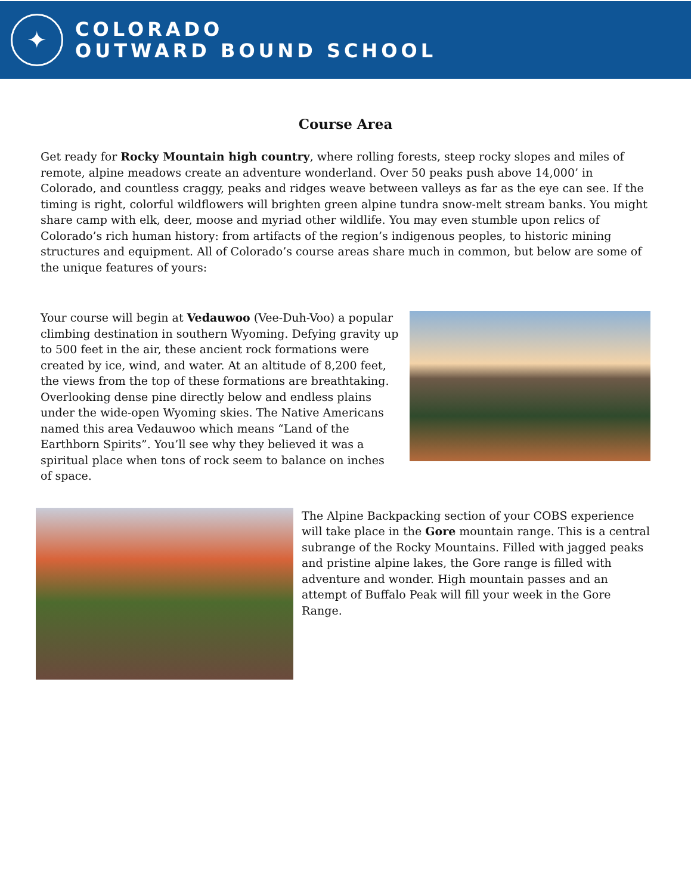✦
COLORADO
OUTWARD BOUND SCHOOL
Course Area
Get ready for Rocky Mountain high country, where rolling forests, steep rocky slopes and miles of remote, alpine meadows create an adventure wonderland. Over 50 peaks push above 14,000’ in Colorado, and countless craggy, peaks and ridges weave between valleys as far as the eye can see. If the timing is right, colorful wildflowers will brighten green alpine tundra snow-melt stream banks. You might share camp with elk, deer, moose and myriad other wildlife. You may even stumble upon relics of Colorado’s rich human history: from artifacts of the region’s indigenous peoples, to historic mining structures and equipment. All of Colorado’s course areas share much in common, but below are some of the unique features of yours:
Your course will begin at Vedauwoo (Vee-Duh-Voo) a popular climbing destination in southern Wyoming. Defying gravity up to 500 feet in the air, these ancient rock formations were created by ice, wind, and water. At an altitude of 8,200 feet, the views from the top of these formations are breathtaking. Overlooking dense pine directly below and endless plains under the wide-open Wyoming skies. The Native Americans named this area Vedauwoo which means “Land of the Earthborn Spirits”. You’ll see why they believed it was a spiritual place when tons of rock seem to balance on inches of space.
The Alpine Backpacking section of your COBS experience will take place in the Gore mountain range. This is a central subrange of the Rocky Mountains. Filled with jagged peaks and pristine alpine lakes, the Gore range is filled with adventure and wonder. High mountain passes and an attempt of Buffalo Peak will fill your week in the Gore Range.